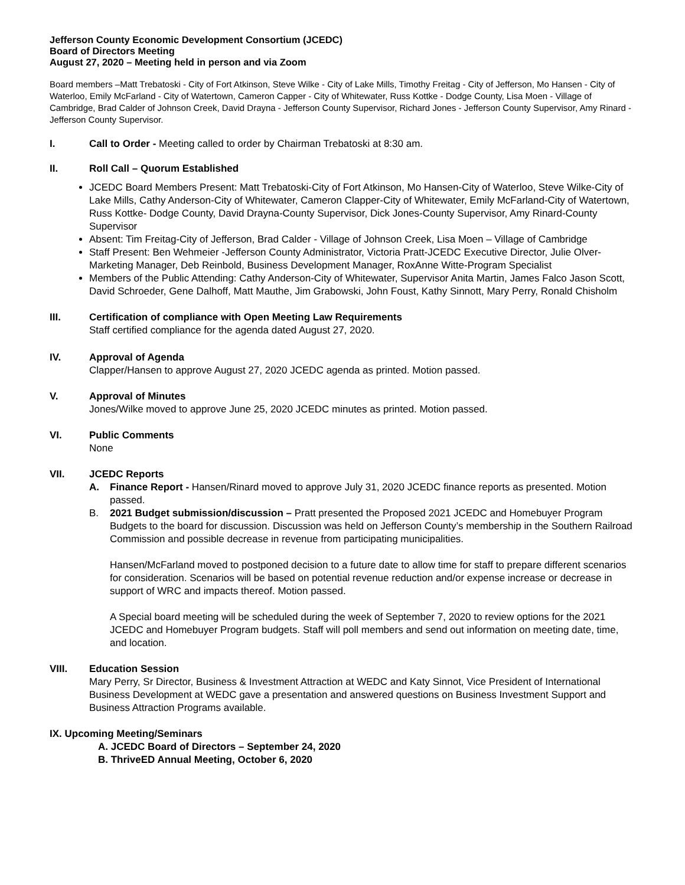Jefferson County Economic Development Consortium (JCEDC)
Board of Directors Meeting
August 27, 2020 – Meeting held in person and via Zoom
Board members –Matt Trebatoski - City of Fort Atkinson, Steve Wilke - City of Lake Mills, Timothy Freitag - City of Jefferson, Mo Hansen - City of Waterloo, Emily McFarland - City of Watertown, Cameron Capper - City of Whitewater, Russ Kottke - Dodge County, Lisa Moen - Village of Cambridge, Brad Calder of Johnson Creek, David Drayna - Jefferson County Supervisor, Richard Jones - Jefferson County Supervisor, Amy Rinard - Jefferson County Supervisor.
I. Call to Order - Meeting called to order by Chairman Trebatoski at 8:30 am.
II. Roll Call – Quorum Established
JCEDC Board Members Present: Matt Trebatoski-City of Fort Atkinson, Mo Hansen-City of Waterloo, Steve Wilke-City of Lake Mills, Cathy Anderson-City of Whitewater, Cameron Clapper-City of Whitewater, Emily McFarland-City of Watertown, Russ Kottke- Dodge County, David Drayna-County Supervisor, Dick Jones-County Supervisor, Amy Rinard-County Supervisor
Absent: Tim Freitag-City of Jefferson, Brad Calder - Village of Johnson Creek, Lisa Moen – Village of Cambridge
Staff Present: Ben Wehmeier -Jefferson County Administrator, Victoria Pratt-JCEDC Executive Director, Julie Olver-Marketing Manager, Deb Reinbold, Business Development Manager, RoxAnne Witte-Program Specialist
Members of the Public Attending: Cathy Anderson-City of Whitewater, Supervisor Anita Martin, James Falco Jason Scott, David Schroeder, Gene Dalhoff, Matt Mauthe, Jim Grabowski, John Foust, Kathy Sinnott, Mary Perry, Ronald Chisholm
III. Certification of compliance with Open Meeting Law Requirements
Staff certified compliance for the agenda dated August 27, 2020.
IV. Approval of Agenda
Clapper/Hansen to approve August 27, 2020 JCEDC agenda as printed. Motion passed.
V. Approval of Minutes
Jones/Wilke moved to approve June 25, 2020 JCEDC minutes as printed. Motion passed.
VI. Public Comments
None
VII. JCEDC Reports
A. Finance Report - Hansen/Rinard moved to approve July 31, 2020 JCEDC finance reports as presented. Motion passed.
B. 2021 Budget submission/discussion – Pratt presented the Proposed 2021 JCEDC and Homebuyer Program Budgets to the board for discussion. Discussion was held on Jefferson County’s membership in the Southern Railroad Commission and possible decrease in revenue from participating municipalities.
Hansen/McFarland moved to postponed decision to a future date to allow time for staff to prepare different scenarios for consideration. Scenarios will be based on potential revenue reduction and/or expense increase or decrease in support of WRC and impacts thereof. Motion passed.
A Special board meeting will be scheduled during the week of September 7, 2020 to review options for the 2021 JCEDC and Homebuyer Program budgets. Staff will poll members and send out information on meeting date, time, and location.
VIII. Education Session
Mary Perry, Sr Director, Business & Investment Attraction at WEDC and Katy Sinnot, Vice President of International Business Development at WEDC gave a presentation and answered questions on Business Investment Support and Business Attraction Programs available.
IX. Upcoming Meeting/Seminars
A. JCEDC Board of Directors – September 24, 2020
B. ThriveED Annual Meeting, October 6, 2020